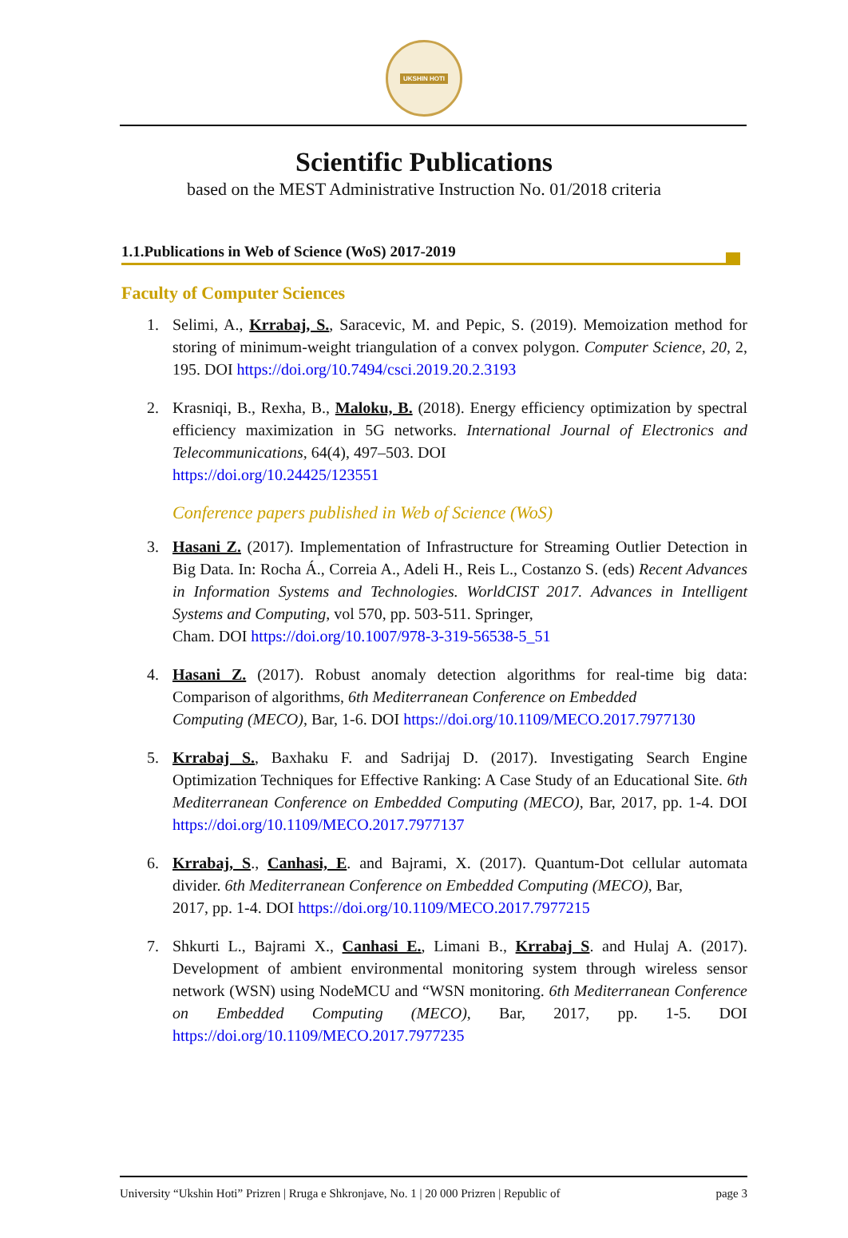UKSHIN HOTI
Scientific Publications
based on the MEST Administrative Instruction No. 01/2018 criteria
1.1.Publications in Web of Science (WoS) 2017-2019
Faculty of Computer Sciences
1. Selimi, A., Krrabaj, S., Saracevic, M. and Pepic, S. (2019). Memoization method for storing of minimum-weight triangulation of a convex polygon. Computer Science, 20, 2, 195. DOI https://doi.org/10.7494/csci.2019.20.2.3193
2. Krasniqi, B., Rexha, B., Maloku, B. (2018). Energy efficiency optimization by spectral efficiency maximization in 5G networks. International Journal of Electronics and Telecommunications, 64(4), 497–503. DOI
https://doi.org/10.24425/123551
Conference papers published in Web of Science (WoS)
3. Hasani Z. (2017). Implementation of Infrastructure for Streaming Outlier Detection in Big Data. In: Rocha Á., Correia A., Adeli H., Reis L., Costanzo S. (eds) Recent Advances in Information Systems and Technologies. WorldCIST 2017. Advances in Intelligent Systems and Computing, vol 570, pp. 503-511. Springer,
Cham. DOI https://doi.org/10.1007/978-3-319-56538-5_51
4. Hasani Z. (2017). Robust anomaly detection algorithms for real-time big data: Comparison of algorithms, 6th Mediterranean Conference on Embedded
Computing (MECO), Bar, 1-6. DOI https://doi.org/10.1109/MECO.2017.7977130
5. Krrabaj S., Baxhaku F. and Sadrijaj D. (2017). Investigating Search Engine Optimization Techniques for Effective Ranking: A Case Study of an Educational Site. 6th Mediterranean Conference on Embedded Computing (MECO), Bar, 2017, pp. 1-4. DOI https://doi.org/10.1109/MECO.2017.7977137
6. Krrabaj, S., Canhasi, E. and Bajrami, X. (2017). Quantum-Dot cellular automata divider. 6th Mediterranean Conference on Embedded Computing (MECO), Bar,
2017, pp. 1-4. DOI https://doi.org/10.1109/MECO.2017.7977215
7. Shkurti L., Bajrami X., Canhasi E., Limani B., Krrabaj S. and Hulaj A. (2017). Development of ambient environmental monitoring system through wireless sensor network (WSN) using NodeMCU and “WSN monitoring. 6th Mediterranean Conference on Embedded Computing (MECO), Bar, 2017, pp. 1-5. DOI https://doi.org/10.1109/MECO.2017.7977235
University “Ukshin Hoti” Prizren | Rruga e Shkronjave, No. 1 | 20 000 Prizren | Republic of page 3